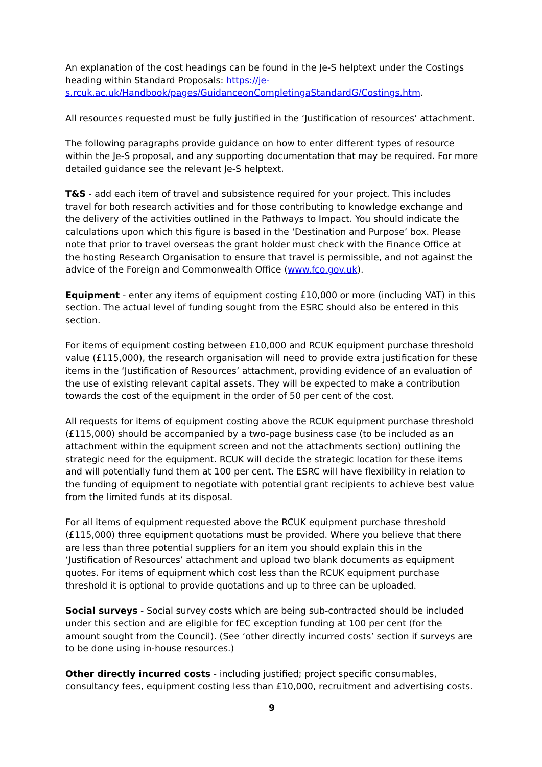An explanation of the cost headings can be found in the Je-S helptext under the Costings heading within Standard Proposals: https://je-s.rcuk.ac.uk/Handbook/pages/GuidanceonCompletingaStandardG/Costings.htm.
All resources requested must be fully justified in the ‘Justification of resources’ attachment.
The following paragraphs provide guidance on how to enter different types of resource within the Je-S proposal, and any supporting documentation that may be required. For more detailed guidance see the relevant Je-S helptext.
T&S - add each item of travel and subsistence required for your project. This includes travel for both research activities and for those contributing to knowledge exchange and the delivery of the activities outlined in the Pathways to Impact. You should indicate the calculations upon which this figure is based in the ‘Destination and Purpose’ box. Please note that prior to travel overseas the grant holder must check with the Finance Office at the hosting Research Organisation to ensure that travel is permissible, and not against the advice of the Foreign and Commonwealth Office (www.fco.gov.uk).
Equipment - enter any items of equipment costing £10,000 or more (including VAT) in this section. The actual level of funding sought from the ESRC should also be entered in this section.
For items of equipment costing between £10,000 and RCUK equipment purchase threshold value (£115,000), the research organisation will need to provide extra justification for these items in the ‘Justification of Resources’ attachment, providing evidence of an evaluation of the use of existing relevant capital assets. They will be expected to make a contribution towards the cost of the equipment in the order of 50 per cent of the cost.
All requests for items of equipment costing above the RCUK equipment purchase threshold (£115,000) should be accompanied by a two-page business case (to be included as an attachment within the equipment screen and not the attachments section) outlining the strategic need for the equipment. RCUK will decide the strategic location for these items and will potentially fund them at 100 per cent. The ESRC will have flexibility in relation to the funding of equipment to negotiate with potential grant recipients to achieve best value from the limited funds at its disposal.
For all items of equipment requested above the RCUK equipment purchase threshold (£115,000) three equipment quotations must be provided. Where you believe that there are less than three potential suppliers for an item you should explain this in the ‘Justification of Resources’ attachment and upload two blank documents as equipment quotes. For items of equipment which cost less than the RCUK equipment purchase threshold it is optional to provide quotations and up to three can be uploaded.
Social surveys - Social survey costs which are being sub-contracted should be included under this section and are eligible for fEC exception funding at 100 per cent (for the amount sought from the Council). (See ‘other directly incurred costs’ section if surveys are to be done using in-house resources.)
Other directly incurred costs - including justified; project specific consumables, consultancy fees, equipment costing less than £10,000, recruitment and advertising costs.
9